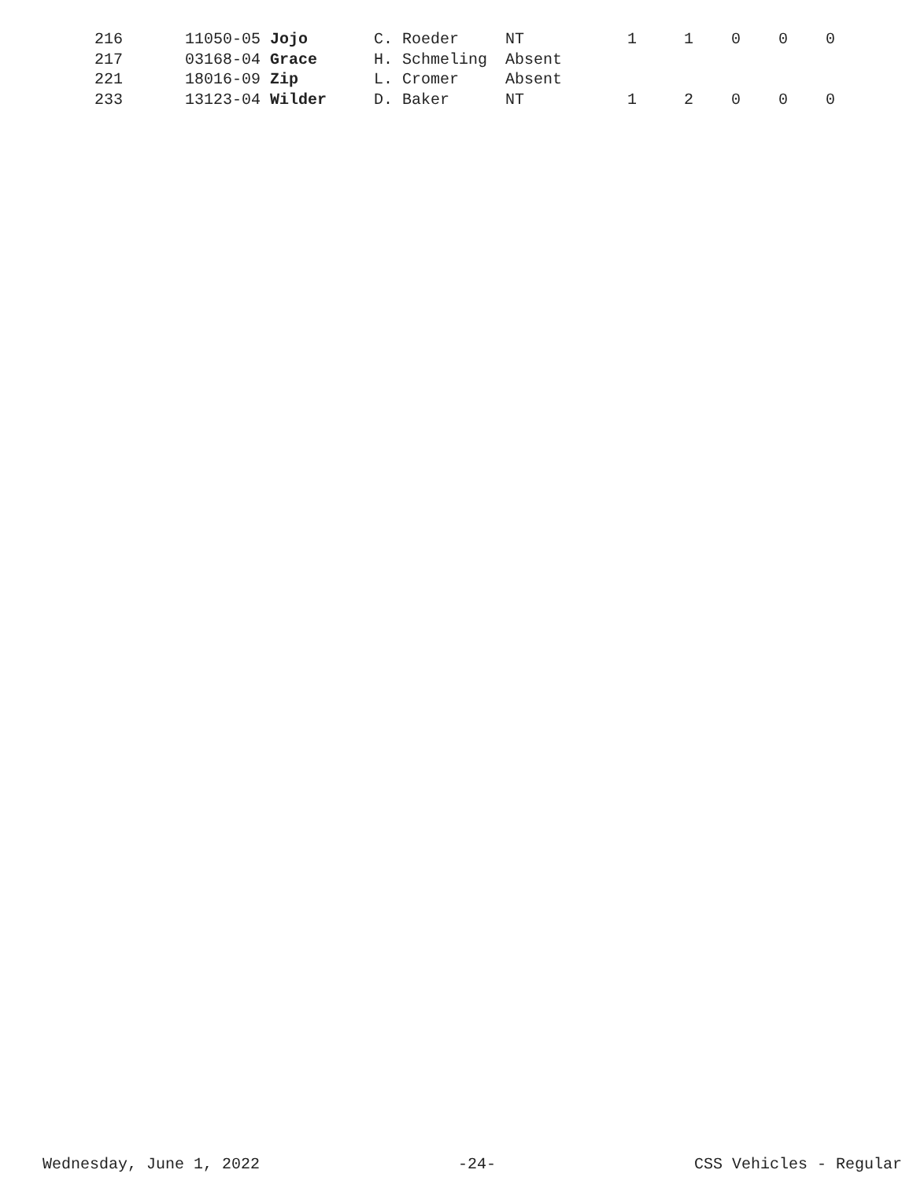| 216 | 11050-05 Jojo | C. Roeder | NT | 1 | 1 | 0 | 0 | 0 |
| 217 | 03168-04 Grace | H. Schmeling | Absent | | | | | |
| 221 | 18016-09 Zip | L. Cromer | Absent | | | | | |
| 233 | 13123-04 Wilder | D. Baker | NT | 1 | 2 | 0 | 0 | 0 |
Wednesday, June 1, 2022 -24- CSS Vehicles - Regular